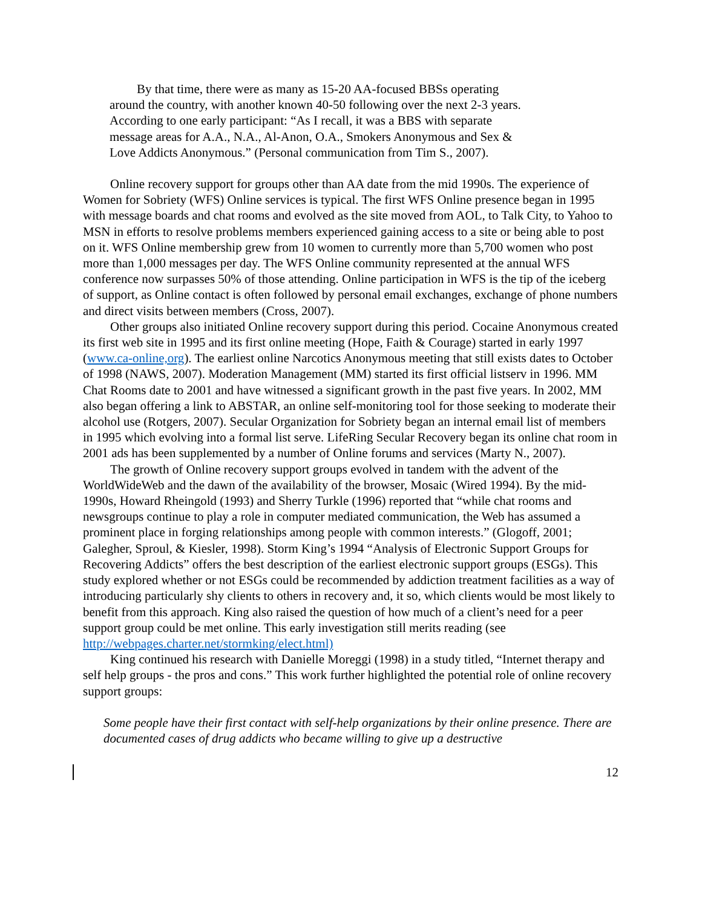By that time, there were as many as 15-20 AA-focused BBSs operating around the country, with another known 40-50 following over the next 2-3 years. According to one early participant: “As I recall, it was a BBS with separate message areas for A.A., N.A., Al-Anon, O.A., Smokers Anonymous and Sex & Love Addicts Anonymous.” (Personal communication from Tim S., 2007).
Online recovery support for groups other than AA date from the mid 1990s. The experience of Women for Sobriety (WFS) Online services is typical. The first WFS Online presence began in 1995 with message boards and chat rooms and evolved as the site moved from AOL, to Talk City, to Yahoo to MSN in efforts to resolve problems members experienced gaining access to a site or being able to post on it. WFS Online membership grew from 10 women to currently more than 5,700 women who post more than 1,000 messages per day. The WFS Online community represented at the annual WFS conference now surpasses 50% of those attending. Online participation in WFS is the tip of the iceberg of support, as Online contact is often followed by personal email exchanges, exchange of phone numbers and direct visits between members (Cross, 2007).
Other groups also initiated Online recovery support during this period. Cocaine Anonymous created its first web site in 1995 and its first online meeting (Hope, Faith & Courage) started in early 1997 (www.ca-online,org). The earliest online Narcotics Anonymous meeting that still exists dates to October of 1998 (NAWS, 2007). Moderation Management (MM) started its first official listserv in 1996. MM Chat Rooms date to 2001 and have witnessed a significant growth in the past five years. In 2002, MM also began offering a link to ABSTAR, an online self-monitoring tool for those seeking to moderate their alcohol use (Rotgers, 2007). Secular Organization for Sobriety began an internal email list of members in 1995 which evolving into a formal list serve. LifeRing Secular Recovery began its online chat room in 2001 ads has been supplemented by a number of Online forums and services (Marty N., 2007).
The growth of Online recovery support groups evolved in tandem with the advent of the WorldWideWeb and the dawn of the availability of the browser, Mosaic (Wired 1994). By the mid-1990s, Howard Rheingold (1993) and Sherry Turkle (1996) reported that “while chat rooms and newsgroups continue to play a role in computer mediated communication, the Web has assumed a prominent place in forging relationships among people with common interests.” (Glogoff, 2001; Galegher, Sproul, & Kiesler, 1998). Storm King’s 1994 “Analysis of Electronic Support Groups for Recovering Addicts” offers the best description of the earliest electronic support groups (ESGs). This study explored whether or not ESGs could be recommended by addiction treatment facilities as a way of introducing particularly shy clients to others in recovery and, it so, which clients would be most likely to benefit from this approach. King also raised the question of how much of a client’s need for a peer support group could be met online. This early investigation still merits reading (see http://webpages.charter.net/stormking/elect.html)
King continued his research with Danielle Moreggi (1998) in a study titled, “Internet therapy and self help groups - the pros and cons.” This work further highlighted the potential role of online recovery support groups:
Some people have their first contact with self-help organizations by their online presence. There are documented cases of drug addicts who became willing to give up a destructive
12